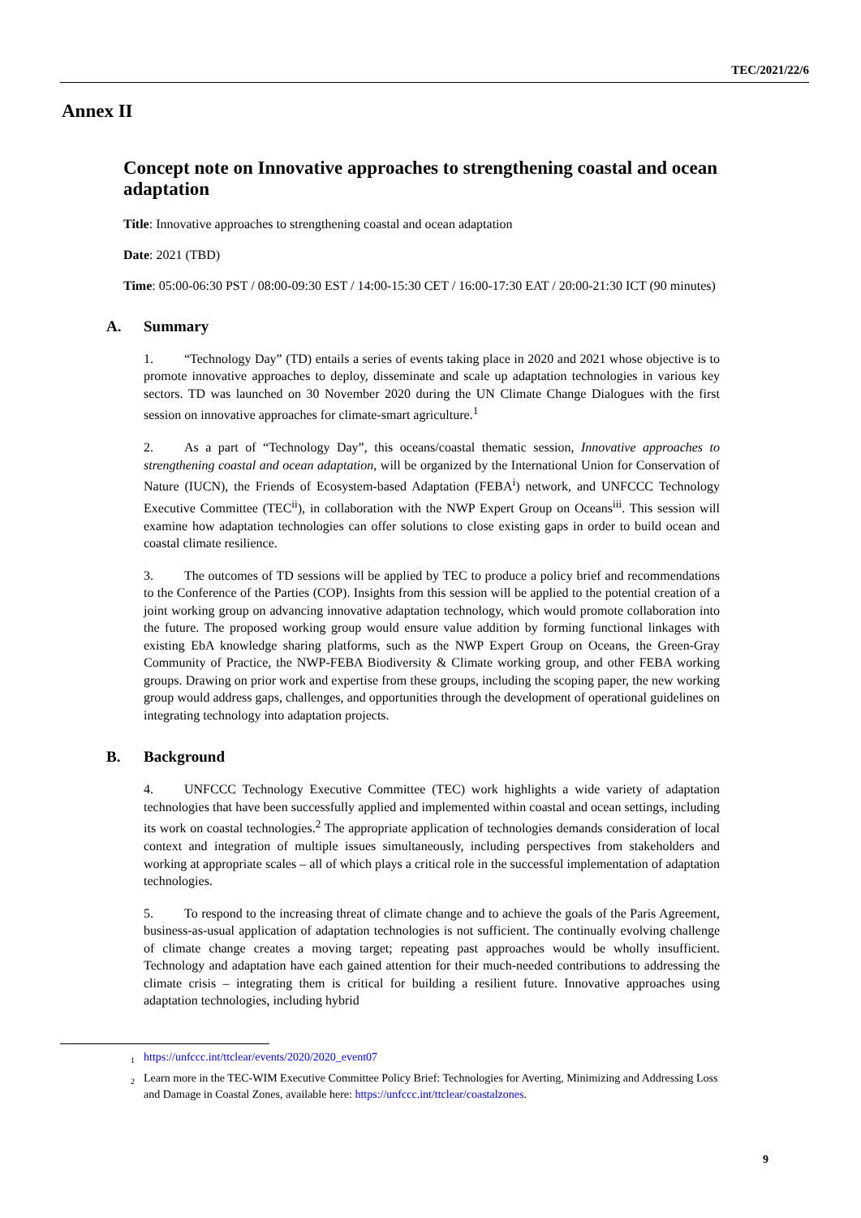TEC/2021/22/6
Annex II
Concept note on Innovative approaches to strengthening coastal and ocean adaptation
Title: Innovative approaches to strengthening coastal and ocean adaptation
Date: 2021 (TBD)
Time: 05:00-06:30 PST / 08:00-09:30 EST / 14:00-15:30 CET / 16:00-17:30 EAT / 20:00-21:30 ICT (90 minutes)
A. Summary
1. “Technology Day” (TD) entails a series of events taking place in 2020 and 2021 whose objective is to promote innovative approaches to deploy, disseminate and scale up adaptation technologies in various key sectors. TD was launched on 30 November 2020 during the UN Climate Change Dialogues with the first session on innovative approaches for climate-smart agriculture.<sup>1</sup>
2. As a part of “Technology Day”, this oceans/coastal thematic session, Innovative approaches to strengthening coastal and ocean adaptation, will be organized by the International Union for Conservation of Nature (IUCN), the Friends of Ecosystem-based Adaptation (FEBA<sup>i</sup>) network, and UNFCCC Technology Executive Committee (TEC<sup>ii</sup>), in collaboration with the NWP Expert Group on Oceans<sup>iii</sup>. This session will examine how adaptation technologies can offer solutions to close existing gaps in order to build ocean and coastal climate resilience.
3. The outcomes of TD sessions will be applied by TEC to produce a policy brief and recommendations to the Conference of the Parties (COP). Insights from this session will be applied to the potential creation of a joint working group on advancing innovative adaptation technology, which would promote collaboration into the future. The proposed working group would ensure value addition by forming functional linkages with existing EbA knowledge sharing platforms, such as the NWP Expert Group on Oceans, the Green-Gray Community of Practice, the NWP-FEBA Biodiversity & Climate working group, and other FEBA working groups. Drawing on prior work and expertise from these groups, including the scoping paper, the new working group would address gaps, challenges, and opportunities through the development of operational guidelines on integrating technology into adaptation projects.
B. Background
4. UNFCCC Technology Executive Committee (TEC) work highlights a wide variety of adaptation technologies that have been successfully applied and implemented within coastal and ocean settings, including its work on coastal technologies.<sup>2</sup> The appropriate application of technologies demands consideration of local context and integration of multiple issues simultaneously, including perspectives from stakeholders and working at appropriate scales – all of which plays a critical role in the successful implementation of adaptation technologies.
5. To respond to the increasing threat of climate change and to achieve the goals of the Paris Agreement, business-as-usual application of adaptation technologies is not sufficient. The continually evolving challenge of climate change creates a moving target; repeating past approaches would be wholly insufficient. Technology and adaptation have each gained attention for their much-needed contributions to addressing the climate crisis – integrating them is critical for building a resilient future. Innovative approaches using adaptation technologies, including hybrid
<sup>1</sup> https://unfccc.int/ttclear/events/2020/2020_event07
<sup>2</sup> Learn more in the TEC-WIM Executive Committee Policy Brief: Technologies for Averting, Minimizing and Addressing Loss and Damage in Coastal Zones, available here: https://unfccc.int/ttclear/coastalzones.
9